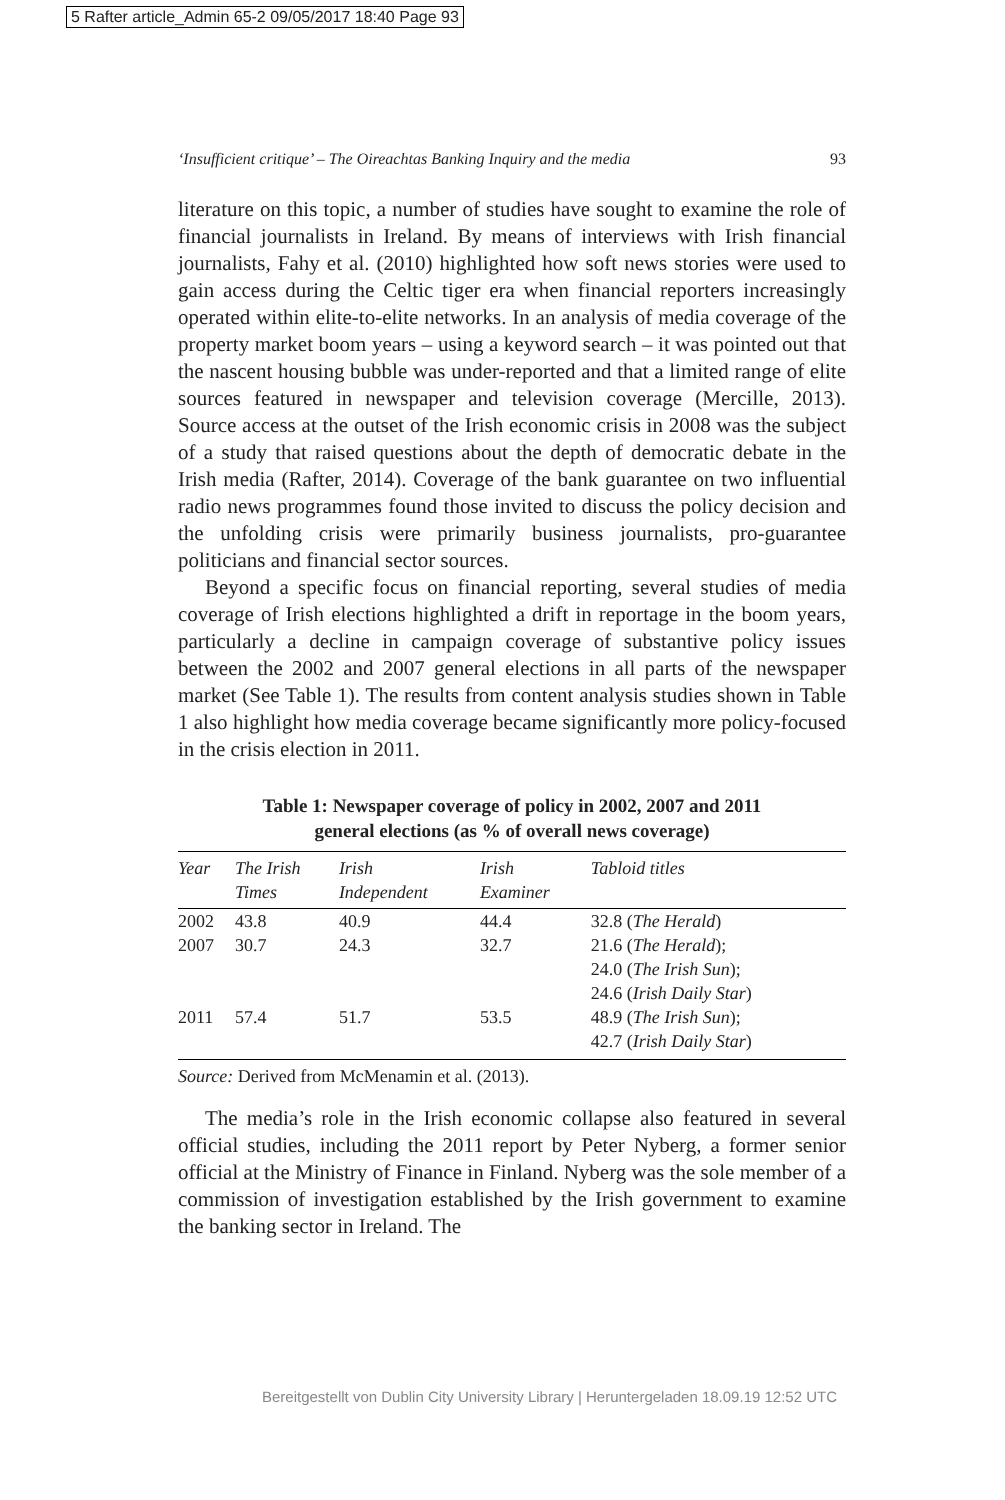5 Rafter article_Admin 65-2 09/05/2017 18:40 Page 93
‘Insufficient critique’ – The Oireachtas Banking Inquiry and the media 93
literature on this topic, a number of studies have sought to examine the role of financial journalists in Ireland. By means of interviews with Irish financial journalists, Fahy et al. (2010) highlighted how soft news stories were used to gain access during the Celtic tiger era when financial reporters increasingly operated within elite-to-elite networks. In an analysis of media coverage of the property market boom years – using a keyword search – it was pointed out that the nascent housing bubble was under-reported and that a limited range of elite sources featured in newspaper and television coverage (Mercille, 2013). Source access at the outset of the Irish economic crisis in 2008 was the subject of a study that raised questions about the depth of democratic debate in the Irish media (Rafter, 2014). Coverage of the bank guarantee on two influential radio news programmes found those invited to discuss the policy decision and the unfolding crisis were primarily business journalists, pro-guarantee politicians and financial sector sources.
Beyond a specific focus on financial reporting, several studies of media coverage of Irish elections highlighted a drift in reportage in the boom years, particularly a decline in campaign coverage of substantive policy issues between the 2002 and 2007 general elections in all parts of the newspaper market (See Table 1). The results from content analysis studies shown in Table 1 also highlight how media coverage became significantly more policy-focused in the crisis election in 2011.
Table 1: Newspaper coverage of policy in 2002, 2007 and 2011
general elections (as % of overall news coverage)
| Year | The Irish Times | Irish Independent | Irish Examiner | Tabloid titles |
| --- | --- | --- | --- | --- |
| 2002 | 43.8 | 40.9 | 44.4 | 32.8 ( The Herald ) |
| 2007 | 30.7 | 24.3 | 32.7 | 21.6 ( The Herald ); 24.0 ( The Irish Sun ); 24.6 ( Irish Daily Star ) |
| 2011 | 57.4 | 51.7 | 53.5 | 48.9 ( The Irish Sun ); 42.7 ( Irish Daily Star ) |
Source: Derived from McMenamin et al. (2013).
The media’s role in the Irish economic collapse also featured in several official studies, including the 2011 report by Peter Nyberg, a former senior official at the Ministry of Finance in Finland. Nyberg was the sole member of a commission of investigation established by the Irish government to examine the banking sector in Ireland. The
Bereitgestellt von Dublin City University Library | Heruntergeladen 18.09.19 12:52 UTC